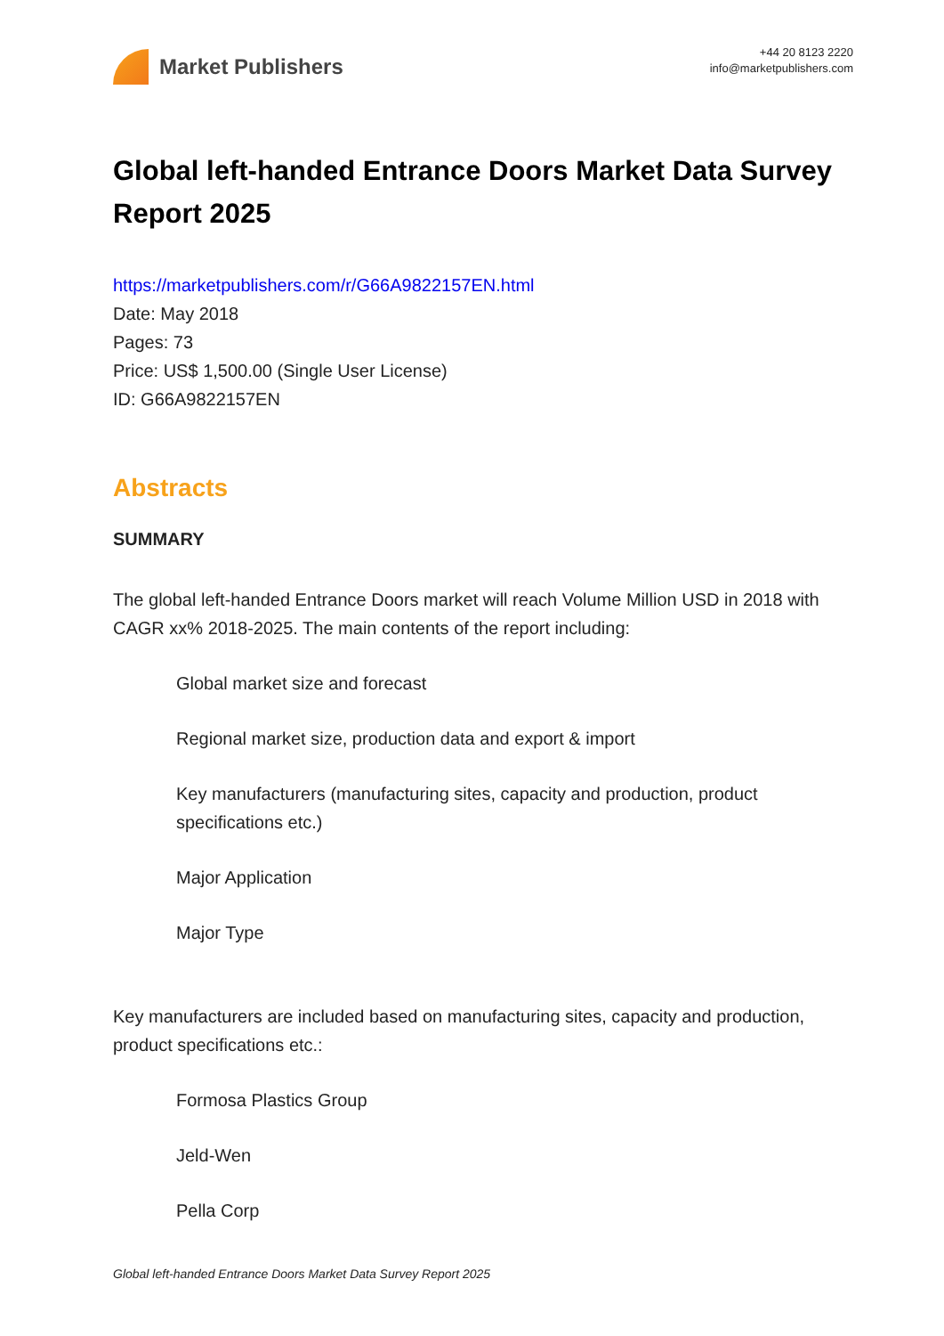Market Publishers
+44 20 8123 2220
info@marketpublishers.com
Global left-handed Entrance Doors Market Data Survey Report 2025
https://marketpublishers.com/r/G66A9822157EN.html
Date: May 2018
Pages: 73
Price: US$ 1,500.00 (Single User License)
ID: G66A9822157EN
Abstracts
SUMMARY
The global left-handed Entrance Doors market will reach Volume Million USD in 2018 with CAGR xx% 2018-2025. The main contents of the report including:
Global market size and forecast
Regional market size, production data and export & import
Key manufacturers (manufacturing sites, capacity and production, product specifications etc.)
Major Application
Major Type
Key manufacturers are included based on manufacturing sites, capacity and production, product specifications etc.:
Formosa Plastics Group
Jeld-Wen
Pella Corp
Global left-handed Entrance Doors Market Data Survey Report 2025